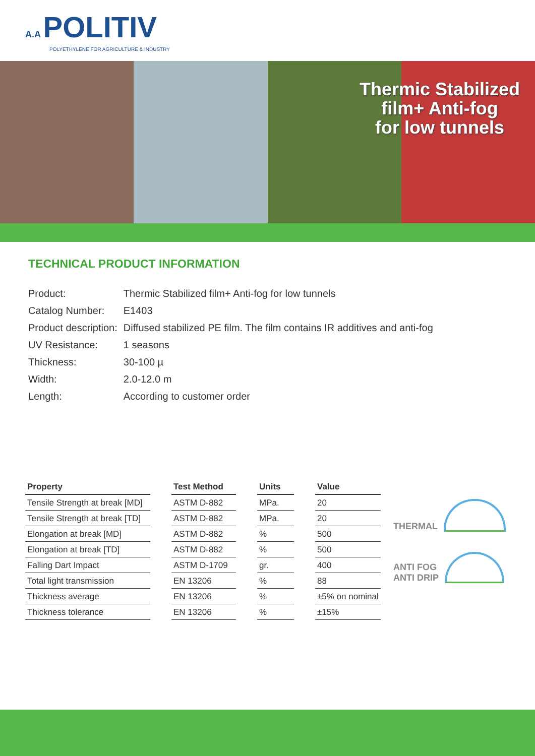A.A POLITIV
POLYETHYLENE FOR AGRICULTURE & INDUSTRY
Thermic Stabilized
film+ Anti-fog
for low tunnels
TECHNICAL PRODUCT INFORMATION
| Product: | Thermic Stabilized film+ Anti-fog for low tunnels |
| Catalog Number: | E1403 |
| Product description: | Diffused stabilized PE film. The film contains IR additives and anti-fog |
| UV Resistance: | 1 seasons |
| Thickness: | 30-100 µ |
| Width: | 2.0-12.0 m |
| Length: | According to customer order |
| Property | | Test Method | | Units | | Value |
| Tensile Strength at break [MD] | | ASTM D-882 | | MPa. | | 20 |
| Tensile Strength at break [TD] | | ASTM D-882 | | MPa. | | 20 |
| Elongation at break [MD] | | ASTM D-882 | | % | | 500 |
| Elongation at break [TD] | | ASTM D-882 | | % | | 500 |
| Falling Dart Impact | | ASTM D-1709 | | gr. | | 400 |
| Total light transmission | | EN 13206 | | % | | 88 |
| Thickness average | | EN 13206 | | % | | ±5% on nominal |
| Thickness tolerance | | EN 13206 | | % | | ±15% |
THERMAL
ANTI FOG
ANTI DRIP